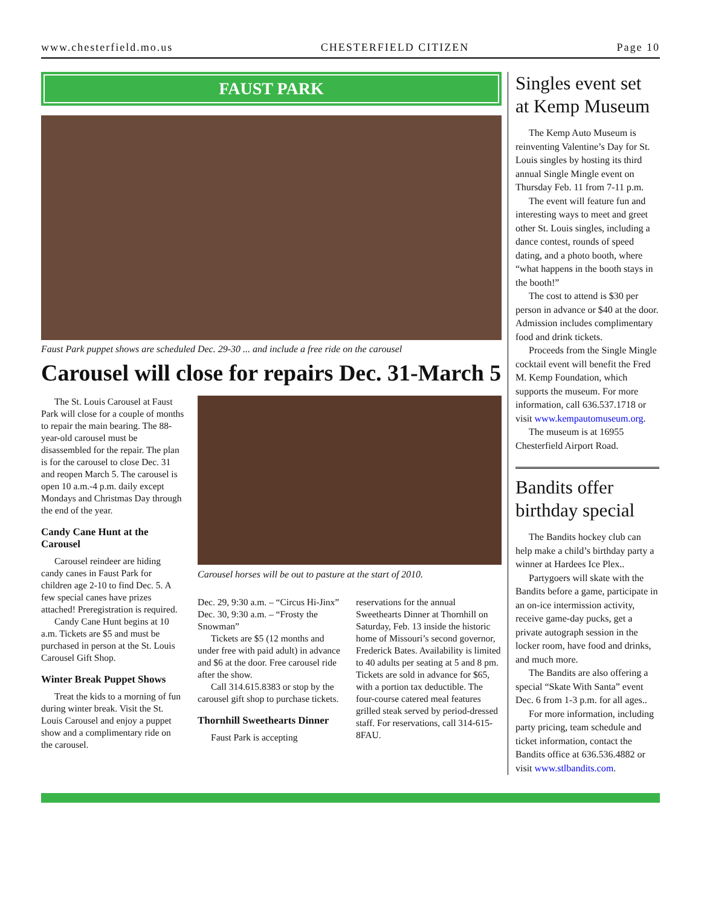www.chesterfield.mo.us CHESTERFIELD CITIZEN Page 10
FAUST PARK
Faust Park puppet shows are scheduled Dec. 29-30 ... and include a free ride on the carousel
Carousel will close for repairs Dec. 31-March 5
The St. Louis Carousel at Faust Park will close for a couple of months to repair the main bearing. The 88-year-old carousel must be disassembled for the repair. The plan is for the carousel to close Dec. 31 and reopen March 5. The carousel is open 10 a.m.-4 p.m. daily except Mondays and Christmas Day through the end of the year.
Candy Cane Hunt at the Carousel
Carousel reindeer are hiding candy canes in Faust Park for children age 2-10 to find Dec. 5. A few special canes have prizes attached! Preregistration is required.
Candy Cane Hunt begins at 10 a.m. Tickets are $5 and must be purchased in person at the St. Louis Carousel Gift Shop.
Winter Break Puppet Shows
Treat the kids to a morning of fun during winter break. Visit the St. Louis Carousel and enjoy a puppet show and a complimentary ride on the carousel.
Carousel horses will be out to pasture at the start of 2010.
Dec. 29, 9:30 a.m. – “Circus Hi-Jinx”
Dec. 30, 9:30 a.m. – “Frosty the Snowman”
Tickets are $5 (12 months and under free with paid adult) in advance and $6 at the door. Free carousel ride after the show.
Call 314.615.8383 or stop by the carousel gift shop to purchase tickets.
Thornhill Sweethearts Dinner
Faust Park is accepting
reservations for the annual Sweethearts Dinner at Thornhill on Saturday, Feb. 13 inside the historic home of Missouri’s second governor, Frederick Bates. Availability is limited to 40 adults per seating at 5 and 8 pm. Tickets are sold in advance for $65, with a portion tax deductible. The four-course catered meal features grilled steak served by period-dressed staff. For reservations, call 314-615-8FAU.
Singles event set at Kemp Museum
The Kemp Auto Museum is reinventing Valentine’s Day for St. Louis singles by hosting its third annual Single Mingle event on Thursday Feb. 11 from 7-11 p.m.
The event will feature fun and interesting ways to meet and greet other St. Louis singles, including a dance contest, rounds of speed dating, and a photo booth, where “what happens in the booth stays in the booth!”
The cost to attend is $30 per person in advance or $40 at the door. Admission includes complimentary food and drink tickets.
Proceeds from the Single Mingle cocktail event will benefit the Fred M. Kemp Foundation, which supports the museum. For more information, call 636.537.1718 or visit www.kempautomuseum.org.
The museum is at 16955 Chesterfield Airport Road.
Bandits offer birthday special
The Bandits hockey club can help make a child’s birthday party a winner at Hardees Ice Plex..
Partygoers will skate with the Bandits before a game, participate in an on-ice intermission activity, receive game-day pucks, get a private autograph session in the locker room, have food and drinks, and much more.
The Bandits are also offering a special “Skate With Santa” event Dec. 6 from 1-3 p.m. for all ages..
For more information, including party pricing, team schedule and ticket information, contact the Bandits office at 636.536.4882 or visit www.stlbandits.com.